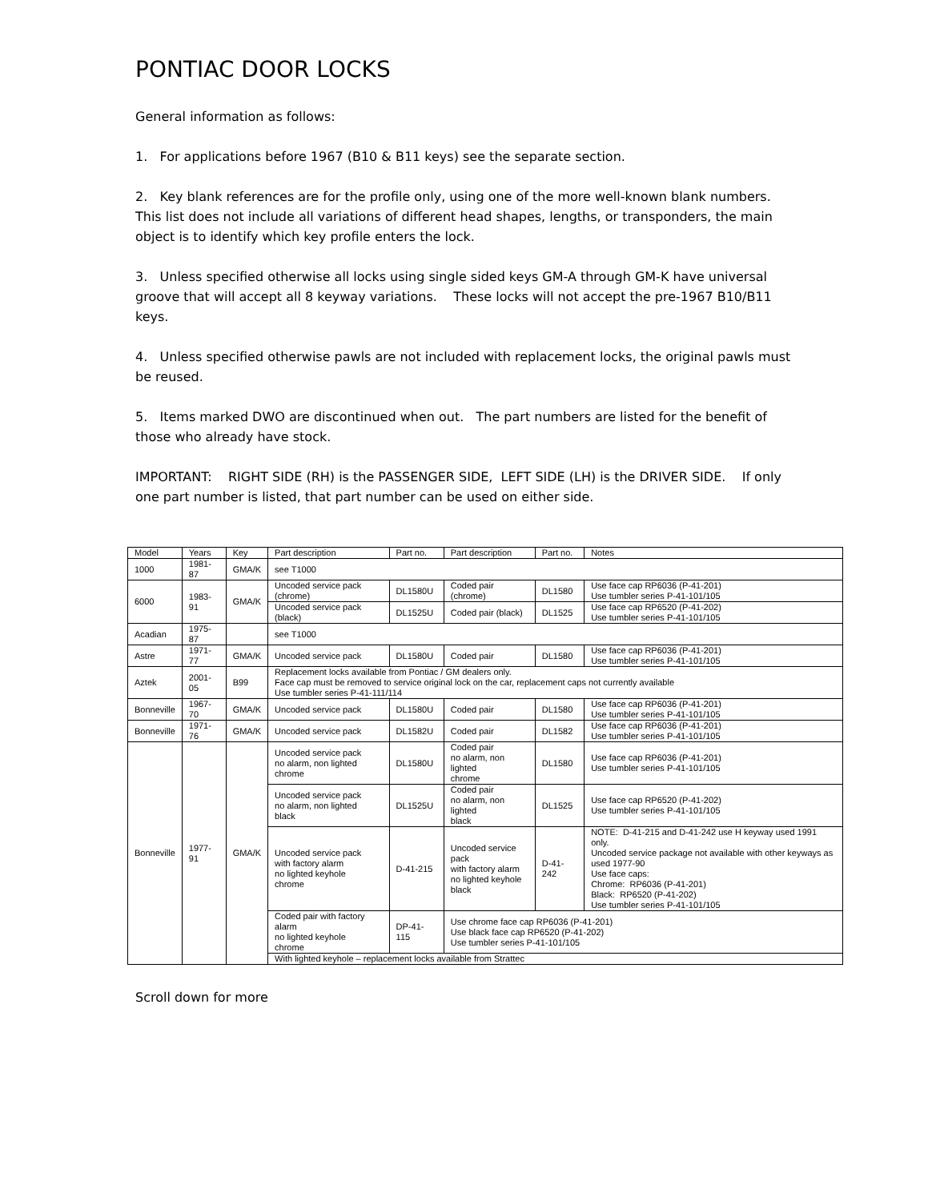PONTIAC DOOR LOCKS
General information as follows:
1. For applications before 1967 (B10 & B11 keys) see the separate section.
2. Key blank references are for the profile only, using one of the more well-known blank numbers. This list does not include all variations of different head shapes, lengths, or transponders, the main object is to identify which key profile enters the lock.
3. Unless specified otherwise all locks using single sided keys GM-A through GM-K have universal groove that will accept all 8 keyway variations. These locks will not accept the pre-1967 B10/B11 keys.
4. Unless specified otherwise pawls are not included with replacement locks, the original pawls must be reused.
5. Items marked DWO are discontinued when out. The part numbers are listed for the benefit of those who already have stock.
IMPORTANT: RIGHT SIDE (RH) is the PASSENGER SIDE, LEFT SIDE (LH) is the DRIVER SIDE. If only one part number is listed, that part number can be used on either side.
| Model | Years | Key | Part description | Part no. | Part description | Part no. | Notes |
| --- | --- | --- | --- | --- | --- | --- | --- |
| 1000 | 1981-87 | GMA/K | see T1000 | | | | |
| 6000 | 1983-91 | GMA/K | Uncoded service pack (chrome) | DL1580U | Coded pair (chrome) | DL1580 | Use face cap RP6036 (P-41-201) Use tumbler series P-41-101/105 |
| | | | Uncoded service pack (black) | DL1525U | Coded pair (black) | DL1525 | Use face cap RP6520 (P-41-202) Use tumbler series P-41-101/105 |
| Acadian | 1975-87 | | see T1000 | | | | |
| Astre | 1971-77 | GMA/K | Uncoded service pack | DL1580U | Coded pair | DL1580 | Use face cap RP6036 (P-41-201) Use tumbler series P-41-101/105 |
| Aztek | 2001-05 | B99 | Replacement locks available from Pontiac / GM dealers only. Face cap must be removed to service original lock on the car, replacement caps not currently available Use tumbler series P-41-111/114 | | | | |
| Bonneville | 1967-70 | GMA/K | Uncoded service pack | DL1580U | Coded pair | DL1580 | Use face cap RP6036 (P-41-201) Use tumbler series P-41-101/105 |
| Bonneville | 1971-76 | GMA/K | Uncoded service pack | DL1582U | Coded pair | DL1582 | Use face cap RP6036 (P-41-201) Use tumbler series P-41-101/105 |
| Bonneville | 1977-91 | GMA/K | Uncoded service pack no alarm, non lighted chrome | DL1580U | Coded pair no alarm, non lighted chrome | DL1580 | Use face cap RP6036 (P-41-201) Use tumbler series P-41-101/105 |
| | | | Uncoded service pack no alarm, non lighted black | DL1525U | Coded pair no alarm, non lighted black | DL1525 | Use face cap RP6520 (P-41-202) Use tumbler series P-41-101/105 |
| | | | Uncoded service pack with factory alarm no lighted keyhole chrome | D-41-215 | Uncoded service pack with factory alarm no lighted keyhole black | D-41-242 | NOTE: D-41-215 and D-41-242 use H keyway used 1991 only. Uncoded service package not available with other keyways as used 1977-90 Use face caps: Chrome: RP6036 (P-41-201) Black: RP6520 (P-41-202) Use tumbler series P-41-101/105 |
| | | | Coded pair with factory alarm no lighted keyhole chrome | DP-41-115 | Use chrome face cap RP6036 (P-41-201) Use black face cap RP6520 (P-41-202) Use tumbler series P-41-101/105 | | |
| | | | With lighted keyhole – replacement locks available from Strattec | | | | |
Scroll down for more